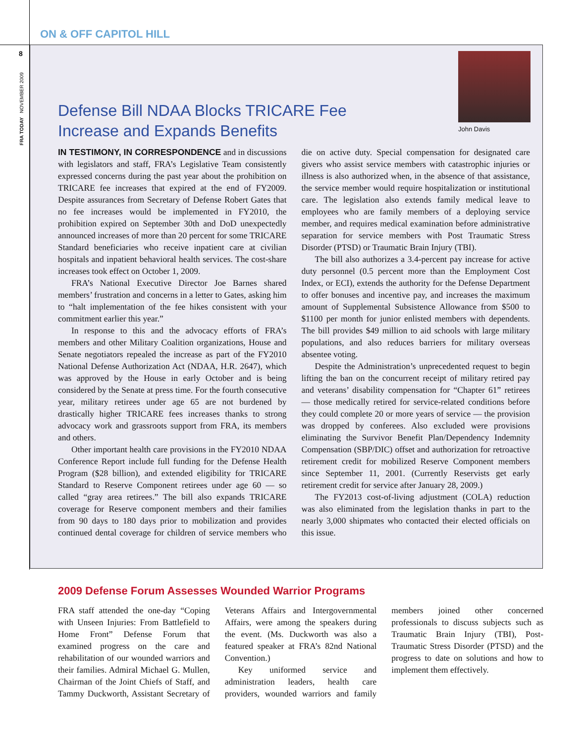ON & OFF CAPITOL HILL
8
FRA TODAY NOVEMBER 2009
Defense Bill NDAA Blocks TRICARE Fee
Increase and Expands Benefits
John Davis
IN TESTIMONY, IN CORRESPONDENCE and in discussions with legislators and staff, FRA’s Legislative Team consistently expressed concerns during the past year about the prohibition on TRICARE fee increases that expired at the end of FY2009. Despite assurances from Secretary of Defense Robert Gates that no fee increases would be implemented in FY2010, the prohibition expired on September 30th and DoD unexpectedly announced increases of more than 20 percent for some TRICARE Standard beneficiaries who receive inpatient care at civilian hospitals and inpatient behavioral health services. The cost-share increases took effect on October 1, 2009.
FRA’s National Executive Director Joe Barnes shared members’ frustration and concerns in a letter to Gates, asking him to “halt implementation of the fee hikes consistent with your commitment earlier this year.”
In response to this and the advocacy efforts of FRA’s members and other Military Coalition organizations, House and Senate negotiators repealed the increase as part of the FY2010 National Defense Authorization Act (NDAA, H.R. 2647), which was approved by the House in early October and is being considered by the Senate at press time. For the fourth consecutive year, military retirees under age 65 are not burdened by drastically higher TRICARE fees increases thanks to strong advocacy work and grassroots support from FRA, its members and others.
Other important health care provisions in the FY2010 NDAA Conference Report include full funding for the Defense Health Program ($28 billion), and extended eligibility for TRICARE Standard to Reserve Component retirees under age 60 — so called “gray area retirees.” The bill also expands TRICARE coverage for Reserve component members and their families from 90 days to 180 days prior to mobilization and provides continued dental coverage for children of service members who die on active duty. Special compensation for designated care givers who assist service members with catastrophic injuries or illness is also authorized when, in the absence of that assistance, the service member would require hospitalization or institutional care. The legislation also extends family medical leave to employees who are family members of a deploying service member, and requires medical examination before administrative separation for service members with Post Traumatic Stress Disorder (PTSD) or Traumatic Brain Injury (TBI).
The bill also authorizes a 3.4-percent pay increase for active duty personnel (0.5 percent more than the Employment Cost Index, or ECI), extends the authority for the Defense Department to offer bonuses and incentive pay, and increases the maximum amount of Supplemental Subsistence Allowance from $500 to $1100 per month for junior enlisted members with dependents. The bill provides $49 million to aid schools with large military populations, and also reduces barriers for military overseas absentee voting.
Despite the Administration’s unprecedented request to begin lifting the ban on the concurrent receipt of military retired pay and veterans’ disability compensation for “Chapter 61” retirees — those medically retired for service-related conditions before they could complete 20 or more years of service — the provision was dropped by conferees. Also excluded were provisions eliminating the Survivor Benefit Plan/Dependency Indemnity Compensation (SBP/DIC) offset and authorization for retroactive retirement credit for mobilized Reserve Component members since September 11, 2001. (Currently Reservists get early retirement credit for service after January 28, 2009.)
The FY2013 cost-of-living adjustment (COLA) reduction was also eliminated from the legislation thanks in part to the nearly 3,000 shipmates who contacted their elected officials on this issue.
2009 Defense Forum Assesses Wounded Warrior Programs
FRA staff attended the one-day “Coping with Unseen Injuries: From Battlefield to Home Front” Defense Forum that examined progress on the care and rehabilitation of our wounded warriors and their families. Admiral Michael G. Mullen, Chairman of the Joint Chiefs of Staff, and Tammy Duckworth, Assistant Secretary of Veterans Affairs and Intergovernmental Affairs, were among the speakers during the event. (Ms. Duckworth was also a featured speaker at FRA’s 82nd National Convention.)
Key uniformed service and administration leaders, health care providers, wounded warriors and family members joined other concerned professionals to discuss subjects such as Traumatic Brain Injury (TBI), Post-Traumatic Stress Disorder (PTSD) and the progress to date on solutions and how to implement them effectively.